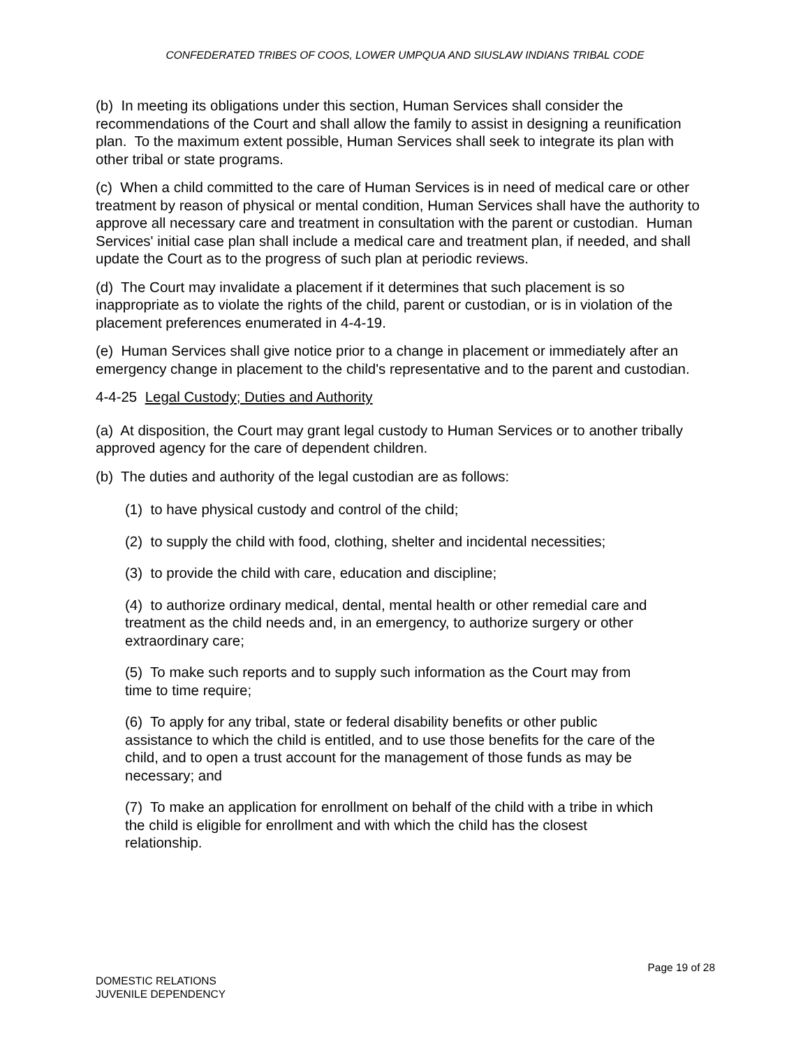CONFEDERATED TRIBES OF COOS, LOWER UMPQUA AND SIUSLAW INDIANS TRIBAL CODE
(b) In meeting its obligations under this section, Human Services shall consider the recommendations of the Court and shall allow the family to assist in designing a reunification plan. To the maximum extent possible, Human Services shall seek to integrate its plan with other tribal or state programs.
(c) When a child committed to the care of Human Services is in need of medical care or other treatment by reason of physical or mental condition, Human Services shall have the authority to approve all necessary care and treatment in consultation with the parent or custodian. Human Services' initial case plan shall include a medical care and treatment plan, if needed, and shall update the Court as to the progress of such plan at periodic reviews.
(d) The Court may invalidate a placement if it determines that such placement is so inappropriate as to violate the rights of the child, parent or custodian, or is in violation of the placement preferences enumerated in 4-4-19.
(e) Human Services shall give notice prior to a change in placement or immediately after an emergency change in placement to the child's representative and to the parent and custodian.
4-4-25 Legal Custody; Duties and Authority
(a) At disposition, the Court may grant legal custody to Human Services or to another tribally approved agency for the care of dependent children.
(b) The duties and authority of the legal custodian are as follows:
(1) to have physical custody and control of the child;
(2) to supply the child with food, clothing, shelter and incidental necessities;
(3) to provide the child with care, education and discipline;
(4) to authorize ordinary medical, dental, mental health or other remedial care and treatment as the child needs and, in an emergency, to authorize surgery or other extraordinary care;
(5) To make such reports and to supply such information as the Court may from time to time require;
(6) To apply for any tribal, state or federal disability benefits or other public assistance to which the child is entitled, and to use those benefits for the care of the child, and to open a trust account for the management of those funds as may be necessary; and
(7) To make an application for enrollment on behalf of the child with a tribe in which the child is eligible for enrollment and with which the child has the closest relationship.
Page 19 of 28
DOMESTIC RELATIONS
JUVENILE DEPENDENCY